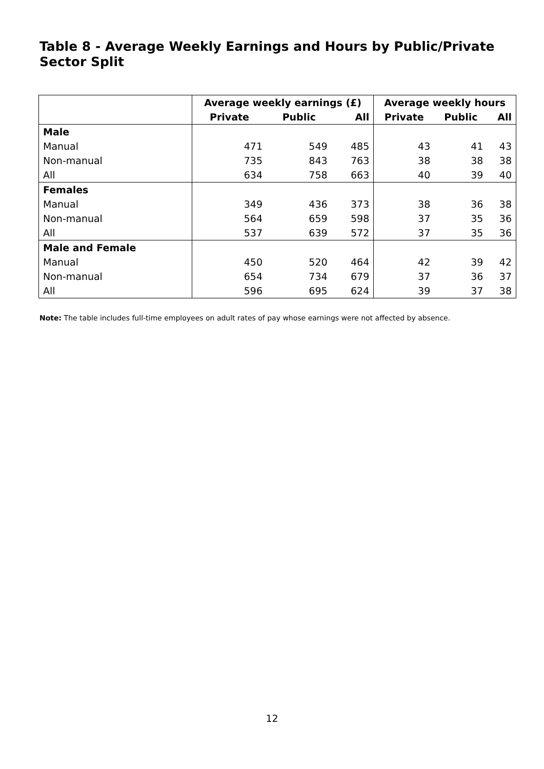Table 8 - Average Weekly Earnings and Hours by Public/Private Sector Split
| | Average weekly earnings (£) | | | Average weekly hours | | |
| --- | --- | --- | --- | --- | --- | --- |
| | Private | Public | All | Private | Public | All |
| Male | | | | | | |
| Manual | 471 | 549 | 485 | 43 | 41 | 43 |
| Non-manual | 735 | 843 | 763 | 38 | 38 | 38 |
| All | 634 | 758 | 663 | 40 | 39 | 40 |
| Females | | | | | | |
| Manual | 349 | 436 | 373 | 38 | 36 | 38 |
| Non-manual | 564 | 659 | 598 | 37 | 35 | 36 |
| All | 537 | 639 | 572 | 37 | 35 | 36 |
| Male and Female | | | | | | |
| Manual | 450 | 520 | 464 | 42 | 39 | 42 |
| Non-manual | 654 | 734 | 679 | 37 | 36 | 37 |
| All | 596 | 695 | 624 | 39 | 37 | 38 |
Note: The table includes full-time employees on adult rates of pay whose earnings were not affected by absence.
12